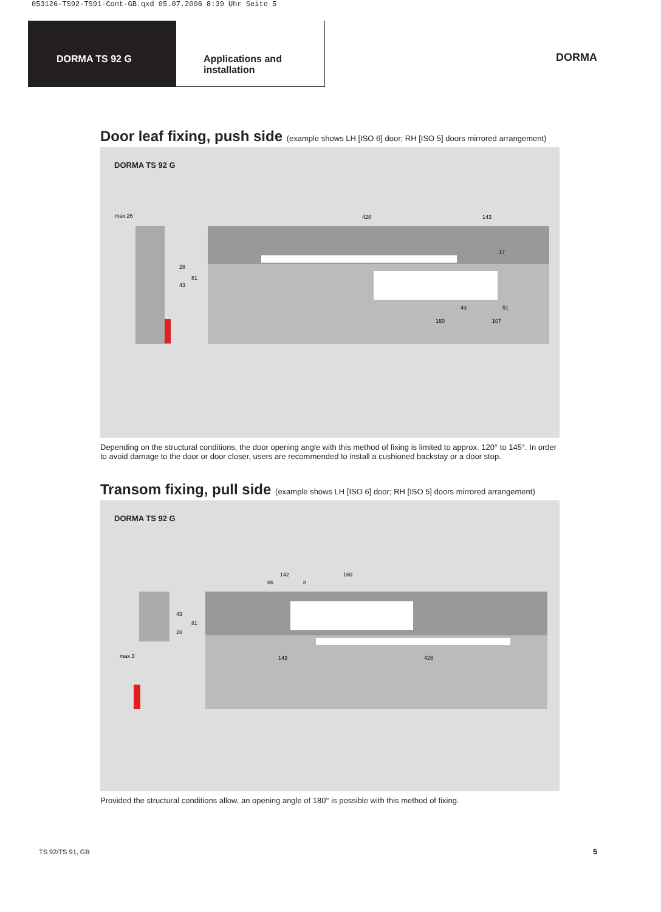053126-TS92-TS91-Cont-GB.qxd 05.07.2006 8:39 Uhr Seite 5
DORMA TS 92 G Applications and
installation
DORMA
Door leaf fixing, push side (example shows LH [ISO 6] door; RH [ISO 5] doors mirrored arrangement)
DORMA TS 92 G
max.26
428
143
160
107
43
51
28
43
81
17
Depending on the structural conditions, the door opening angle with this method of fixing is limited to approx. 120° to 145°. In order to avoid damage to the door or door closer, users are recommended to install a cushioned backstay or a door stop.
Transom fixing, pull side (example shows LH [ISO 6] door; RH [ISO 5] doors mirrored arrangement)
DORMA TS 92 G
142
160
86
8
143
428
max.3
43
28
81
Provided the structural conditions allow, an opening angle of 180° is possible with this method of fixing.
TS 92/TS 91, GB 5